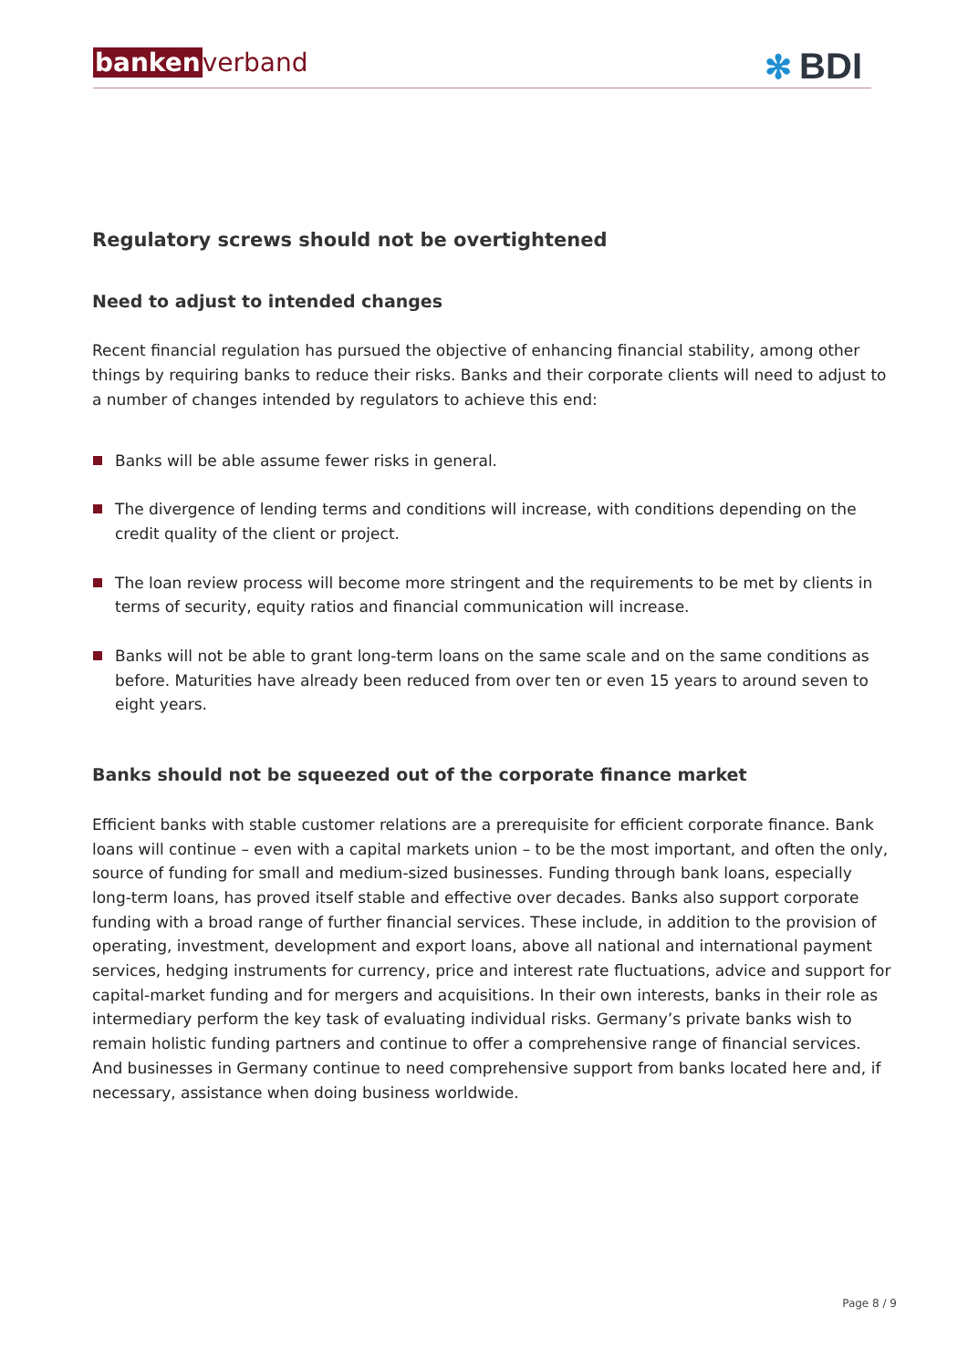bankenverband ✻ BDI
Regulatory screws should not be overtightened
Need to adjust to intended changes
Recent financial regulation has pursued the objective of enhancing financial stability, among other things by requiring banks to reduce their risks. Banks and their corporate clients will need to adjust to a number of changes intended by regulators to achieve this end:
Banks will be able assume fewer risks in general.
The divergence of lending terms and conditions will increase, with conditions depending on the credit quality of the client or project.
The loan review process will become more stringent and the requirements to be met by clients in terms of security, equity ratios and financial communication will increase.
Banks will not be able to grant long-term loans on the same scale and on the same conditions as before. Maturities have already been reduced from over ten or even 15 years to around seven to eight years.
Banks should not be squeezed out of the corporate finance market
Efficient banks with stable customer relations are a prerequisite for efficient corporate finance. Bank loans will continue – even with a capital markets union – to be the most important, and often the only, source of funding for small and medium-sized businesses. Funding through bank loans, especially long-term loans, has proved itself stable and effective over decades. Banks also support corporate funding with a broad range of further financial services. These include, in addition to the provision of operating, investment, development and export loans, above all national and international payment services, hedging instruments for currency, price and interest rate fluctuations, advice and support for capital-market funding and for mergers and acquisitions. In their own interests, banks in their role as intermediary perform the key task of evaluating individual risks. Germany’s private banks wish to remain holistic funding partners and continue to offer a comprehensive range of financial services. And businesses in Germany continue to need comprehensive support from banks located here and, if necessary, assistance when doing business worldwide.
Page 8 / 9